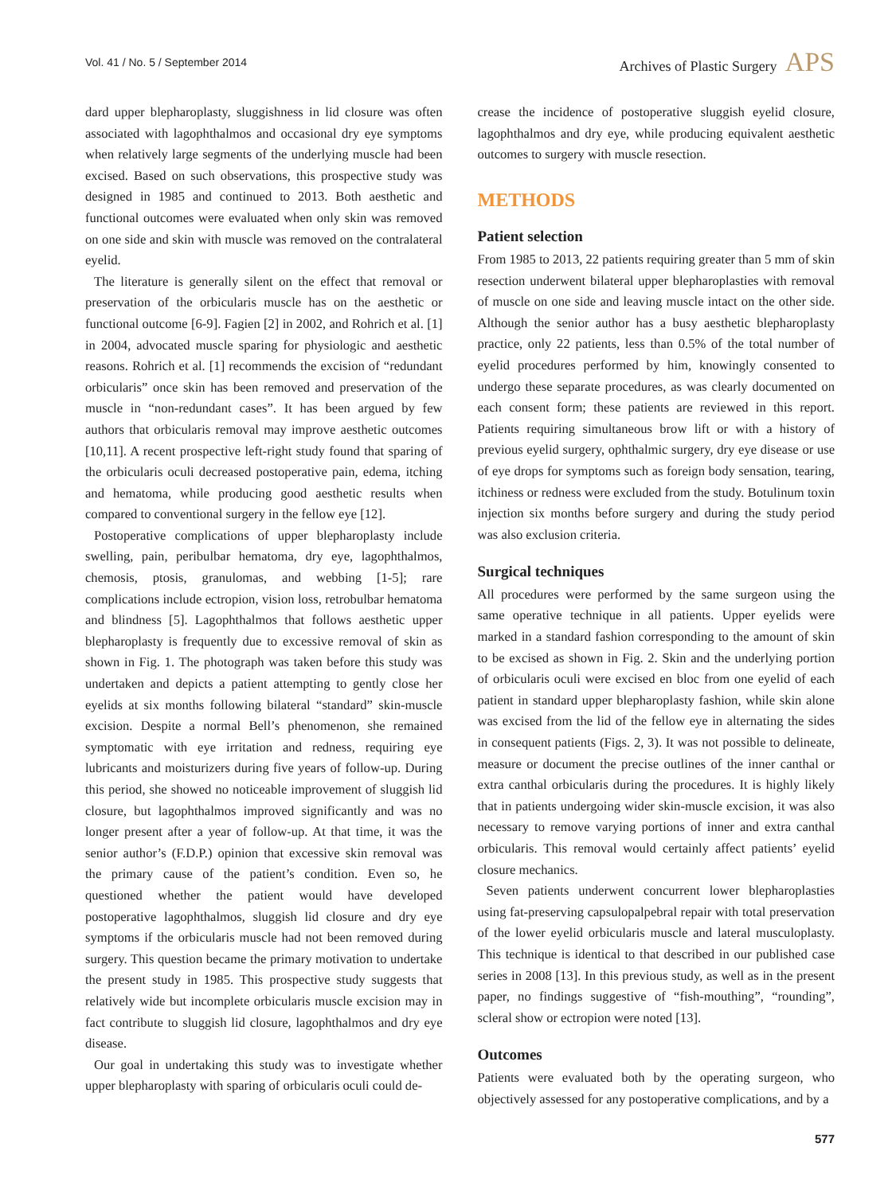Vol. 41 / No. 5 / September 2014
Archives of Plastic Surgery APS
dard upper blepharoplasty, sluggishness in lid closure was often associated with lagophthalmos and occasional dry eye symptoms when relatively large segments of the underlying muscle had been excised. Based on such observations, this prospective study was designed in 1985 and continued to 2013. Both aesthetic and functional outcomes were evaluated when only skin was removed on one side and skin with muscle was removed on the contralateral eyelid.
The literature is generally silent on the effect that removal or preservation of the orbicularis muscle has on the aesthetic or functional outcome [6-9]. Fagien [2] in 2002, and Rohrich et al. [1] in 2004, advocated muscle sparing for physiologic and aesthetic reasons. Rohrich et al. [1] recommends the excision of “redundant orbicularis” once skin has been removed and preservation of the muscle in “non-redundant cases”. It has been argued by few authors that orbicularis removal may improve aesthetic outcomes [10,11]. A recent prospective left-right study found that sparing of the orbicularis oculi decreased postoperative pain, edema, itching and hematoma, while producing good aesthetic results when compared to conventional surgery in the fellow eye [12].
Postoperative complications of upper blepharoplasty include swelling, pain, peribulbar hematoma, dry eye, lagophthalmos, chemosis, ptosis, granulomas, and webbing [1-5]; rare complications include ectropion, vision loss, retrobulbar hematoma and blindness [5]. Lagophthalmos that follows aesthetic upper blepharoplasty is frequently due to excessive removal of skin as shown in Fig. 1. The photograph was taken before this study was undertaken and depicts a patient attempting to gently close her eyelids at six months following bilateral “standard” skin-muscle excision. Despite a normal Bell’s phenomenon, she remained symptomatic with eye irritation and redness, requiring eye lubricants and moisturizers during five years of follow-up. During this period, she showed no noticeable improvement of sluggish lid closure, but lagophthalmos improved significantly and was no longer present after a year of follow-up. At that time, it was the senior author’s (F.D.P.) opinion that excessive skin removal was the primary cause of the patient’s condition. Even so, he questioned whether the patient would have developed postoperative lagophthalmos, sluggish lid closure and dry eye symptoms if the orbicularis muscle had not been removed during surgery. This question became the primary motivation to undertake the present study in 1985. This prospective study suggests that relatively wide but incomplete orbicularis muscle excision may in fact contribute to sluggish lid closure, lagophthalmos and dry eye disease.
Our goal in undertaking this study was to investigate whether upper blepharoplasty with sparing of orbicularis oculi could de-
crease the incidence of postoperative sluggish eyelid closure, lagophthalmos and dry eye, while producing equivalent aesthetic outcomes to surgery with muscle resection.
METHODS
Patient selection
From 1985 to 2013, 22 patients requiring greater than 5 mm of skin resection underwent bilateral upper blepharoplasties with removal of muscle on one side and leaving muscle intact on the other side. Although the senior author has a busy aesthetic blepharoplasty practice, only 22 patients, less than 0.5% of the total number of eyelid procedures performed by him, knowingly consented to undergo these separate procedures, as was clearly documented on each consent form; these patients are reviewed in this report. Patients requiring simultaneous brow lift or with a history of previous eyelid surgery, ophthalmic surgery, dry eye disease or use of eye drops for symptoms such as foreign body sensation, tearing, itchiness or redness were excluded from the study. Botulinum toxin injection six months before surgery and during the study period was also exclusion criteria.
Surgical techniques
All procedures were performed by the same surgeon using the same operative technique in all patients. Upper eyelids were marked in a standard fashion corresponding to the amount of skin to be excised as shown in Fig. 2. Skin and the underlying portion of orbicularis oculi were excised en bloc from one eyelid of each patient in standard upper blepharoplasty fashion, while skin alone was excised from the lid of the fellow eye in alternating the sides in consequent patients (Figs. 2, 3). It was not possible to delineate, measure or document the precise outlines of the inner canthal or extra canthal orbicularis during the procedures. It is highly likely that in patients undergoing wider skin-muscle excision, it was also necessary to remove varying portions of inner and extra canthal orbicularis. This removal would certainly affect patients’ eyelid closure mechanics.
Seven patients underwent concurrent lower blepharoplasties using fat-preserving capsulopalpebral repair with total preservation of the lower eyelid orbicularis muscle and lateral musculoplasty. This technique is identical to that described in our published case series in 2008 [13]. In this previous study, as well as in the present paper, no findings suggestive of “fish-mouthing”, “rounding”, scleral show or ectropion were noted [13].
Outcomes
Patients were evaluated both by the operating surgeon, who objectively assessed for any postoperative complications, and by a
577